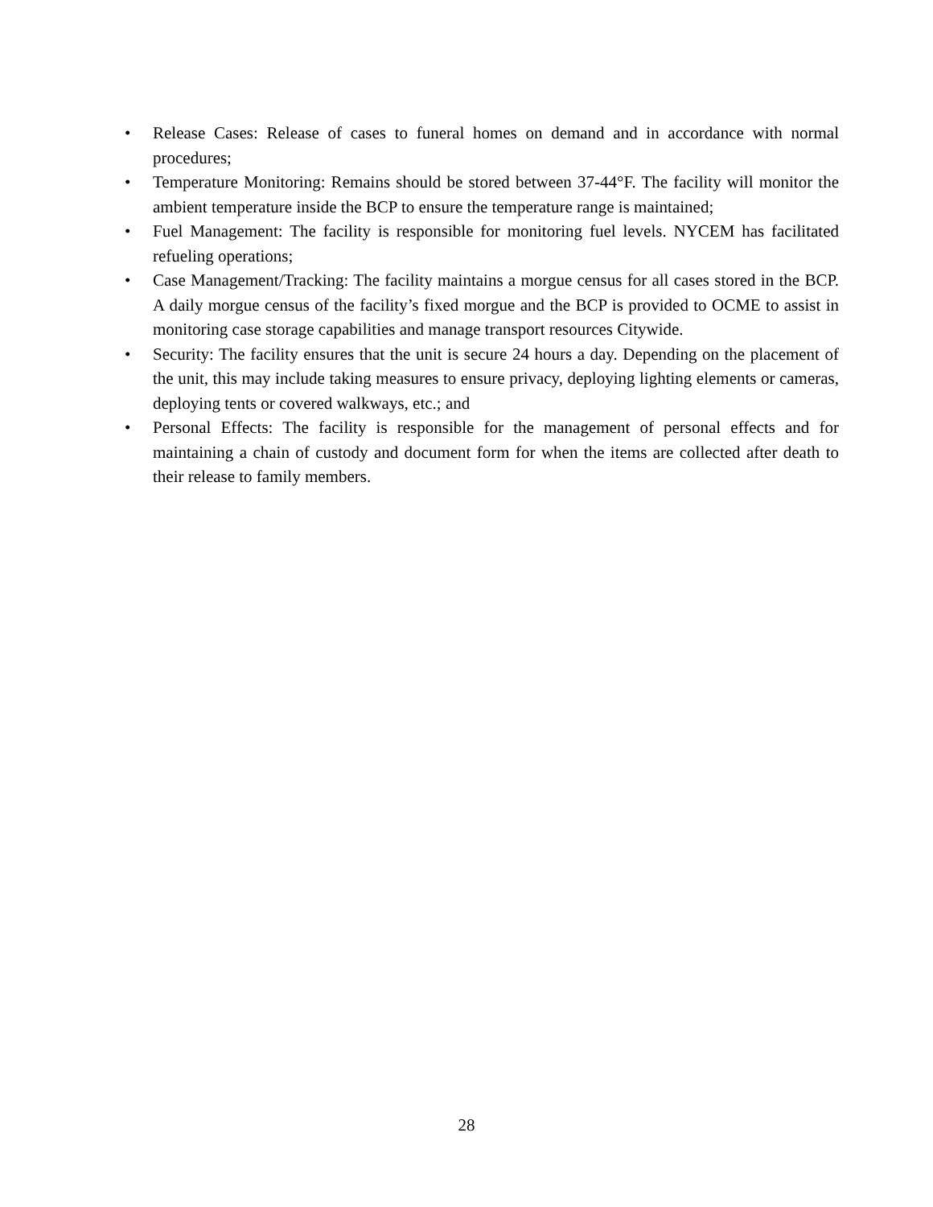• Release Cases: Release of cases to funeral homes on demand and in accordance with normal procedures;
• Temperature Monitoring: Remains should be stored between 37-44°F. The facility will monitor the ambient temperature inside the BCP to ensure the temperature range is maintained;
• Fuel Management: The facility is responsible for monitoring fuel levels. NYCEM has facilitated refueling operations;
• Case Management/Tracking: The facility maintains a morgue census for all cases stored in the BCP. A daily morgue census of the facility’s fixed morgue and the BCP is provided to OCME to assist in monitoring case storage capabilities and manage transport resources Citywide.
• Security: The facility ensures that the unit is secure 24 hours a day. Depending on the placement of the unit, this may include taking measures to ensure privacy, deploying lighting elements or cameras, deploying tents or covered walkways, etc.; and
• Personal Effects: The facility is responsible for the management of personal effects and for maintaining a chain of custody and document form for when the items are collected after death to their release to family members.
28